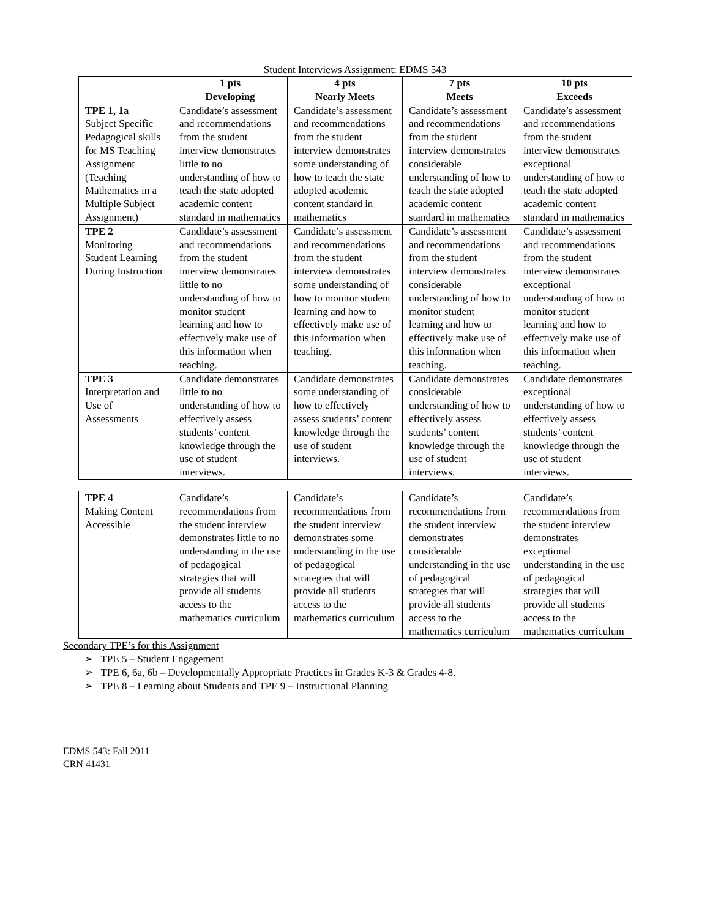Student Interviews Assignment: EDMS 543
| | 1 pts Developing | 4 pts Nearly Meets | 7 pts Meets | 10 pts Exceeds |
| --- | --- | --- | --- | --- |
| TPE 1, 1a Subject Specific Pedagogical skills for MS Teaching Assignment (Teaching Mathematics in a Multiple Subject Assignment) | Candidate’s assessment and recommendations from the student interview demonstrates little to no understanding of how to teach the state adopted academic content standard in mathematics | Candidate’s assessment and recommendations from the student interview demonstrates some understanding of how to teach the state adopted academic content standard in mathematics | Candidate’s assessment and recommendations from the student interview demonstrates considerable understanding of how to teach the state adopted academic content standard in mathematics | Candidate’s assessment and recommendations from the student interview demonstrates exceptional understanding of how to teach the state adopted academic content standard in mathematics |
| TPE 2 Monitoring Student Learning During Instruction | Candidate’s assessment and recommendations from the student interview demonstrates little to no understanding of how to monitor student learning and how to effectively make use of this information when teaching. | Candidate’s assessment and recommendations from the student interview demonstrates some understanding of how to monitor student learning and how to effectively make use of this information when teaching. | Candidate’s assessment and recommendations from the student interview demonstrates considerable understanding of how to monitor student learning and how to effectively make use of this information when teaching. | Candidate’s assessment and recommendations from the student interview demonstrates exceptional understanding of how to monitor student learning and how to effectively make use of this information when teaching. |
| TPE 3 Interpretation and Use of Assessments | Candidate demonstrates little to no understanding of how to effectively assess students’ content knowledge through the use of student interviews. | Candidate demonstrates some understanding of how to effectively assess students’ content knowledge through the use of student interviews. | Candidate demonstrates considerable understanding of how to effectively assess students’ content knowledge through the use of student interviews. | Candidate demonstrates exceptional understanding of how to effectively assess students’ content knowledge through the use of student interviews. |
| TPE 4 Making Content Accessible | Candidate’s recommendations from the student interview demonstrates little to no understanding in the use of pedagogical strategies that will provide all students access to the mathematics curriculum | Candidate’s recommendations from the student interview demonstrates some understanding in the use of pedagogical strategies that will provide all students access to the mathematics curriculum | Candidate’s recommendations from the student interview demonstrates considerable understanding in the use of pedagogical strategies that will provide all students access to the mathematics curriculum | Candidate’s recommendations from the student interview demonstrates exceptional understanding in the use of pedagogical strategies that will provide all students access to the mathematics curriculum |
Secondary TPE’s for this Assignment
➢ TPE 5 – Student Engagement
➢ TPE 6, 6a, 6b – Developmentally Appropriate Practices in Grades K-3 & Grades 4-8.
➢ TPE 8 – Learning about Students and TPE 9 – Instructional Planning
EDMS 543: Fall 2011
CRN 41431